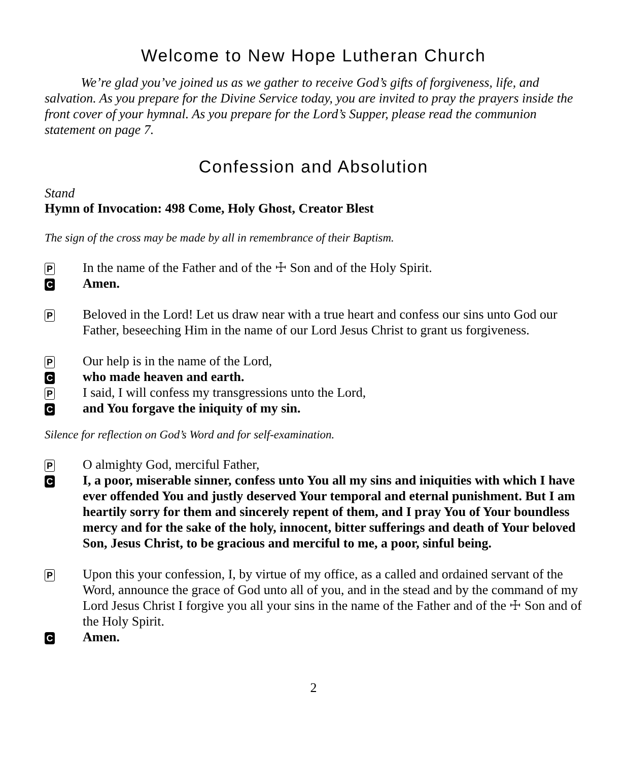Welcome to New Hope Lutheran Church
We’re glad you’ve joined us as we gather to receive God’s gifts of forgiveness, life, and salvation. As you prepare for the Divine Service today, you are invited to pray the prayers inside the front cover of your hymnal. As you prepare for the Lord’s Supper, please read the communion statement on page 7.
Confession and Absolution
Stand
Hymn of Invocation: 498 Come, Holy Ghost, Creator Blest
The sign of the cross may be made by all in remembrance of their Baptism.
P In the name of the Father and of the ☩ Son and of the Holy Spirit.
C Amen.
P Beloved in the Lord! Let us draw near with a true heart and confess our sins unto God our Father, beseeching Him in the name of our Lord Jesus Christ to grant us forgiveness.
P Our help is in the name of the Lord,
Cwho made heaven and earth.
P I said, I will confess my transgressions unto the Lord,
Cand You forgave the iniquity of my sin.
Silence for reflection on God’s Word and for self-examination.
P O almighty God, merciful Father,
C I, a poor, miserable sinner, confess unto You all my sins and iniquities with which I have ever offended You and justly deserved Your temporal and eternal punishment. But I am heartily sorry for them and sincerely repent of them, and I pray You of Your boundless mercy and for the sake of the holy, innocent, bitter sufferings and death of Your beloved Son, Jesus Christ, to be gracious and merciful to me, a poor, sinful being.
P Upon this your confession, I, by virtue of my office, as a called and ordained servant of the Word, announce the grace of God unto all of you, and in the stead and by the command of my Lord Jesus Christ I forgive you all your sins in the name of the Father and of the ☩ Son and of the Holy Spirit.
C Amen.
2